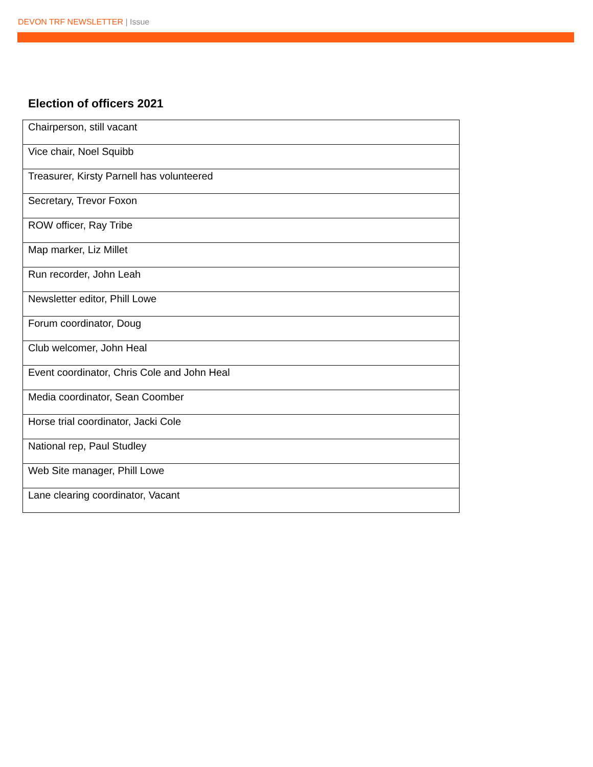DEVON TRF NEWSLETTER | Issue
Election of officers 2021
| Chairperson, still vacant |
| Vice chair, Noel Squibb |
| Treasurer, Kirsty Parnell has volunteered |
| Secretary, Trevor Foxon |
| ROW officer, Ray Tribe |
| Map marker, Liz Millet |
| Run recorder, John Leah |
| Newsletter editor, Phill Lowe |
| Forum coordinator, Doug |
| Club welcomer, John Heal |
| Event coordinator, Chris Cole and John Heal |
| Media coordinator, Sean Coomber |
| Horse trial coordinator, Jacki Cole |
| National rep, Paul Studley |
| Web Site manager, Phill Lowe |
| Lane clearing coordinator, Vacant |